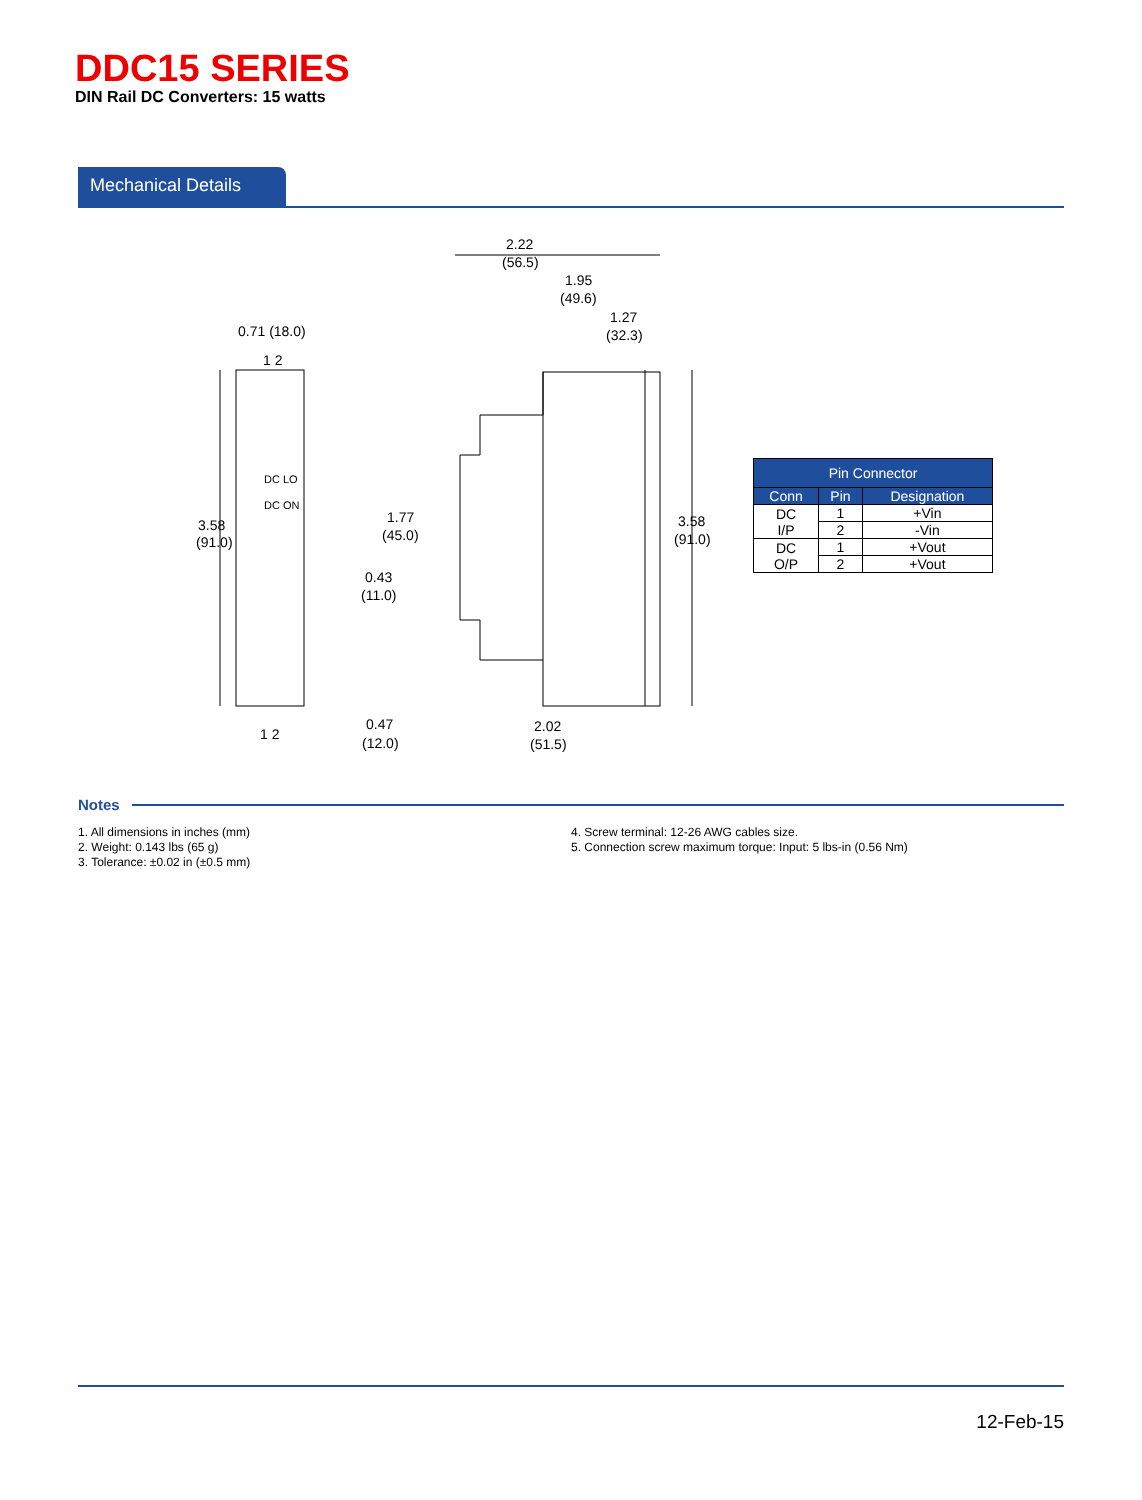DDC15 SERIES
DIN Rail DC Converters: 15 watts
Mechanical Details
0.71 (18.0)
3.58
(91.0)
1 2
1 2
DC LO
DC ON
2.22
(56.5)
1.95
(49.6)
1.27
(32.3)
1.77
(45.0)
0.43
(11.0)
0.47
(12.0)
2.02
(51.5)
3.58
(91.0)
| Pin Connector | | |
| --- | --- | --- |
| Conn | Pin | Designation |
| DC I/P | 1 | +Vin |
| | 2 | -Vin |
| DC O/P | 1 | +Vout |
| | 2 | +Vout |
Notes
1. All dimensions in inches (mm)
2. Weight: 0.143 lbs (65 g)
3. Tolerance: ±0.02 in (±0.5 mm)
4. Screw terminal: 12-26 AWG cables size.
5. Connection screw maximum torque: Input: 5 lbs-in (0.56 Nm)
12-Feb-15